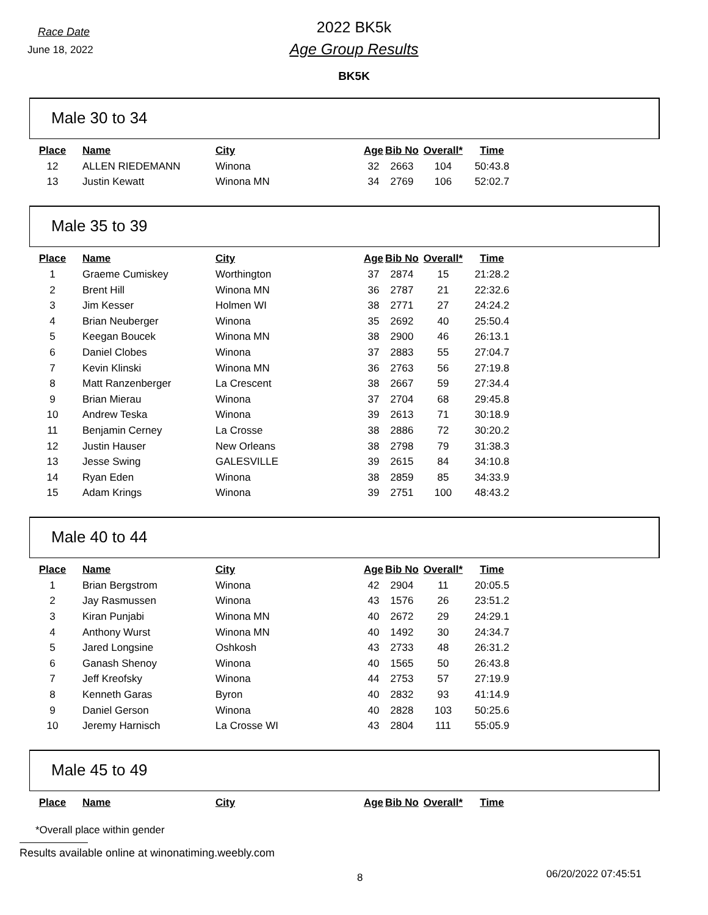Race Date
June 18, 2022
2022 BK5k
Age Group Results
BK5K
Male 30 to 34
| Place | Name | City | Age | Bib No | Overall* | Time |
| --- | --- | --- | --- | --- | --- | --- |
| 12 | ALLEN RIEDEMANN | Winona | 32 | 2663 | 104 | 50:43.8 |
| 13 | Justin Kewatt | Winona MN | 34 | 2769 | 106 | 52:02.7 |
Male 35 to 39
| Place | Name | City | Age | Bib No | Overall* | Time |
| --- | --- | --- | --- | --- | --- | --- |
| 1 | Graeme Cumiskey | Worthington | 37 | 2874 | 15 | 21:28.2 |
| 2 | Brent Hill | Winona MN | 36 | 2787 | 21 | 22:32.6 |
| 3 | Jim Kesser | Holmen WI | 38 | 2771 | 27 | 24:24.2 |
| 4 | Brian Neuberger | Winona | 35 | 2692 | 40 | 25:50.4 |
| 5 | Keegan Boucek | Winona MN | 38 | 2900 | 46 | 26:13.1 |
| 6 | Daniel Clobes | Winona | 37 | 2883 | 55 | 27:04.7 |
| 7 | Kevin Klinski | Winona MN | 36 | 2763 | 56 | 27:19.8 |
| 8 | Matt Ranzenberger | La Crescent | 38 | 2667 | 59 | 27:34.4 |
| 9 | Brian Mierau | Winona | 37 | 2704 | 68 | 29:45.8 |
| 10 | Andrew Teska | Winona | 39 | 2613 | 71 | 30:18.9 |
| 11 | Benjamin Cerney | La Crosse | 38 | 2886 | 72 | 30:20.2 |
| 12 | Justin Hauser | New Orleans | 38 | 2798 | 79 | 31:38.3 |
| 13 | Jesse Swing | GALESVILLE | 39 | 2615 | 84 | 34:10.8 |
| 14 | Ryan Eden | Winona | 38 | 2859 | 85 | 34:33.9 |
| 15 | Adam Krings | Winona | 39 | 2751 | 100 | 48:43.2 |
Male 40 to 44
| Place | Name | City | Age | Bib No | Overall* | Time |
| --- | --- | --- | --- | --- | --- | --- |
| 1 | Brian Bergstrom | Winona | 42 | 2904 | 11 | 20:05.5 |
| 2 | Jay Rasmussen | Winona | 43 | 1576 | 26 | 23:51.2 |
| 3 | Kiran Punjabi | Winona MN | 40 | 2672 | 29 | 24:29.1 |
| 4 | Anthony Wurst | Winona MN | 40 | 1492 | 30 | 24:34.7 |
| 5 | Jared Longsine | Oshkosh | 43 | 2733 | 48 | 26:31.2 |
| 6 | Ganash Shenoy | Winona | 40 | 1565 | 50 | 26:43.8 |
| 7 | Jeff Kreofsky | Winona | 44 | 2753 | 57 | 27:19.9 |
| 8 | Kenneth Garas | Byron | 40 | 2832 | 93 | 41:14.9 |
| 9 | Daniel Gerson | Winona | 40 | 2828 | 103 | 50:25.6 |
| 10 | Jeremy Harnisch | La Crosse WI | 43 | 2804 | 111 | 55:05.9 |
Male 45 to 49
| Place | Name | City | Age | Bib No | Overall* | Time |
| --- | --- | --- | --- | --- | --- | --- |
*Overall place within gender
Results available online at winonatiming.weebly.com
8
06/20/2022 07:45:51